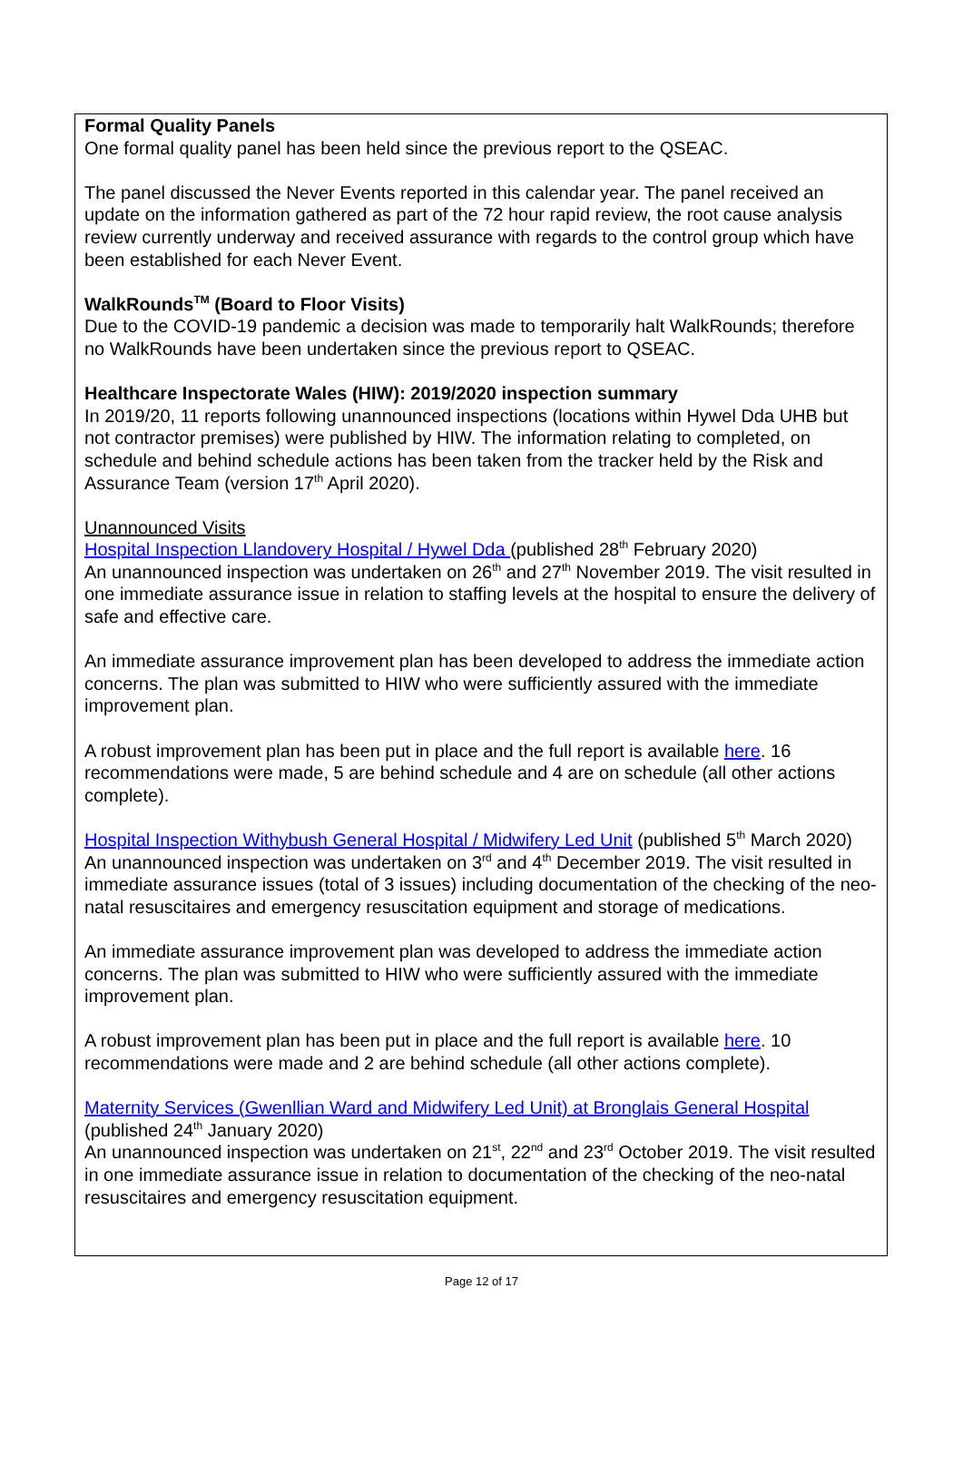Formal Quality Panels
One formal quality panel has been held since the previous report to the QSEAC.
The panel discussed the Never Events reported in this calendar year. The panel received an update on the information gathered as part of the 72 hour rapid review, the root cause analysis review currently underway and received assurance with regards to the control group which have been established for each Never Event.
WalkRounds<sup>TM</sup> (Board to Floor Visits)
Due to the COVID-19 pandemic a decision was made to temporarily halt WalkRounds; therefore no WalkRounds have been undertaken since the previous report to QSEAC.
Healthcare Inspectorate Wales (HIW): 2019/2020 inspection summary
In 2019/20, 11 reports following unannounced inspections (locations within Hywel Dda UHB but not contractor premises) were published by HIW. The information relating to completed, on schedule and behind schedule actions has been taken from the tracker held by the Risk and Assurance Team (version 17<sup>th</sup> April 2020).
Unannounced Visits
Hospital Inspection Llandovery Hospital / Hywel Dda (published 28<sup>th</sup> February 2020)
An unannounced inspection was undertaken on 26<sup>th</sup> and 27<sup>th</sup> November 2019. The visit resulted in one immediate assurance issue in relation to staffing levels at the hospital to ensure the delivery of safe and effective care.
An immediate assurance improvement plan has been developed to address the immediate action concerns. The plan was submitted to HIW who were sufficiently assured with the immediate improvement plan.
A robust improvement plan has been put in place and the full report is available here. 16 recommendations were made, 5 are behind schedule and 4 are on schedule (all other actions complete).
Hospital Inspection Withybush General Hospital / Midwifery Led Unit (published 5<sup>th</sup> March 2020)
An unannounced inspection was undertaken on 3<sup>rd</sup> and 4<sup>th</sup> December 2019. The visit resulted in immediate assurance issues (total of 3 issues) including documentation of the checking of the neo-natal resuscitaires and emergency resuscitation equipment and storage of medications.
An immediate assurance improvement plan was developed to address the immediate action concerns. The plan was submitted to HIW who were sufficiently assured with the immediate improvement plan.
A robust improvement plan has been put in place and the full report is available here. 10 recommendations were made and 2 are behind schedule (all other actions complete).
Maternity Services (Gwenllian Ward and Midwifery Led Unit) at Bronglais General Hospital
(published 24<sup>th</sup> January 2020)
An unannounced inspection was undertaken on 21<sup>st</sup>, 22<sup>nd</sup> and 23<sup>rd</sup> October 2019. The visit resulted in one immediate assurance issue in relation to documentation of the checking of the neo-natal resuscitaires and emergency resuscitation equipment.
Page 12 of 17